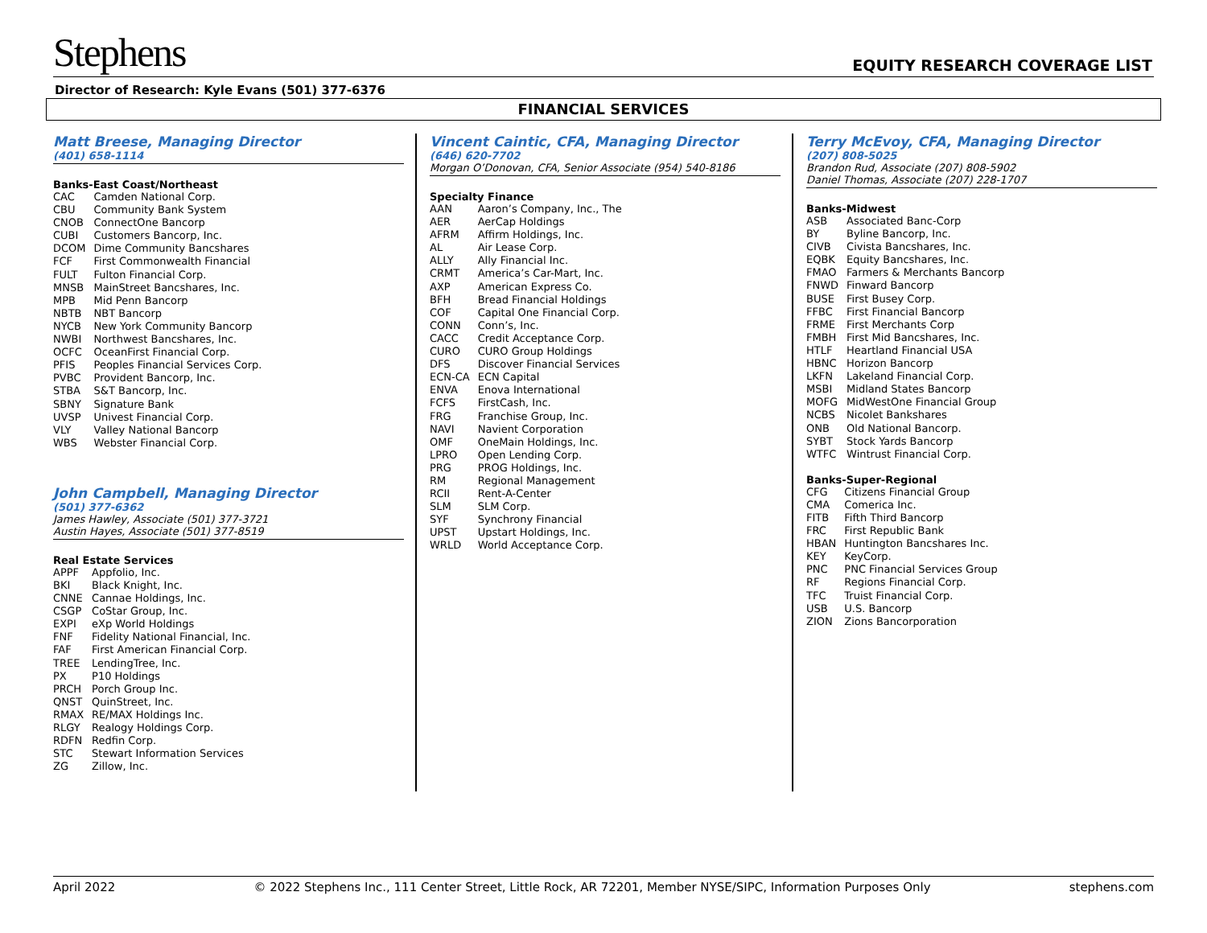Stephens EQUITY RESEARCH COVERAGE LIST
Director of Research: Kyle Evans (501) 377-6376
FINANCIAL SERVICES
Matt Breese, Managing Director
(401) 658-1114
Banks-East Coast/Northeast
| CAC | Camden National Corp. |
| CBU | Community Bank System |
| CNOB | ConnectOne Bancorp |
| CUBI | Customers Bancorp, Inc. |
| DCOM | Dime Community Bancshares |
| FCF | First Commonwealth Financial |
| FULT | Fulton Financial Corp. |
| MNSB | MainStreet Bancshares, Inc. |
| MPB | Mid Penn Bancorp |
| NBTB | NBT Bancorp |
| NYCB | New York Community Bancorp |
| NWBI | Northwest Bancshares, Inc. |
| OCFC | OceanFirst Financial Corp. |
| PFIS | Peoples Financial Services Corp. |
| PVBC | Provident Bancorp, Inc. |
| STBA | S&T Bancorp, Inc. |
| SBNY | Signature Bank |
| UVSP | Univest Financial Corp. |
| VLY | Valley National Bancorp |
| WBS | Webster Financial Corp. |
John Campbell, Managing Director
(501) 377-6362
James Hawley, Associate (501) 377-3721
Austin Hayes, Associate (501) 377-8519
Real Estate Services
| APPF | Appfolio, Inc. |
| BKI | Black Knight, Inc. |
| CNNE | Cannae Holdings, Inc. |
| CSGP | CoStar Group, Inc. |
| EXPI | eXp World Holdings |
| FNF | Fidelity National Financial, Inc. |
| FAF | First American Financial Corp. |
| TREE | LendingTree, Inc. |
| PX | P10 Holdings |
| PRCH | Porch Group Inc. |
| QNST | QuinStreet, Inc. |
| RMAX | RE/MAX Holdings Inc. |
| RLGY | Realogy Holdings Corp. |
| RDFN | Redfin Corp. |
| STC | Stewart Information Services |
| ZG | Zillow, Inc. |
Vincent Caintic, CFA, Managing Director
(646) 620-7702
Morgan O’Donovan, CFA, Senior Associate (954) 540-8186
Specialty Finance
| AAN | Aaron’s Company, Inc., The |
| AER | AerCap Holdings |
| AFRM | Affirm Holdings, Inc. |
| AL | Air Lease Corp. |
| ALLY | Ally Financial Inc. |
| CRMT | America’s Car-Mart, Inc. |
| AXP | American Express Co. |
| BFH | Bread Financial Holdings |
| COF | Capital One Financial Corp. |
| CONN | Conn’s, Inc. |
| CACC | Credit Acceptance Corp. |
| CURO | CURO Group Holdings |
| DFS | Discover Financial Services |
| ECN-CA | ECN Capital |
| ENVA | Enova International |
| FCFS | FirstCash, Inc. |
| FRG | Franchise Group, Inc. |
| NAVI | Navient Corporation |
| OMF | OneMain Holdings, Inc. |
| LPRO | Open Lending Corp. |
| PRG | PROG Holdings, Inc. |
| RM | Regional Management |
| RCII | Rent-A-Center |
| SLM | SLM Corp. |
| SYF | Synchrony Financial |
| UPST | Upstart Holdings, Inc. |
| WRLD | World Acceptance Corp. |
Terry McEvoy, CFA, Managing Director
(207) 808-5025
Brandon Rud, Associate (207) 808-5902
Daniel Thomas, Associate (207) 228-1707
Banks-Midwest
| ASB | Associated Banc-Corp |
| BY | Byline Bancorp, Inc. |
| CIVB | Civista Bancshares, Inc. |
| EQBK | Equity Bancshares, Inc. |
| FMAO | Farmers & Merchants Bancorp |
| FNWD | Finward Bancorp |
| BUSE | First Busey Corp. |
| FFBC | First Financial Bancorp |
| FRME | First Merchants Corp |
| FMBH | First Mid Bancshares, Inc. |
| HTLF | Heartland Financial USA |
| HBNC | Horizon Bancorp |
| LKFN | Lakeland Financial Corp. |
| MSBI | Midland States Bancorp |
| MOFG | MidWestOne Financial Group |
| NCBS | Nicolet Bankshares |
| ONB | Old National Bancorp. |
| SYBT | Stock Yards Bancorp |
| WTFC | Wintrust Financial Corp. |
Banks-Super-Regional
| CFG | Citizens Financial Group |
| CMA | Comerica Inc. |
| FITB | Fifth Third Bancorp |
| FRC | First Republic Bank |
| HBAN | Huntington Bancshares Inc. |
| KEY | KeyCorp. |
| PNC | PNC Financial Services Group |
| RF | Regions Financial Corp. |
| TFC | Truist Financial Corp. |
| USB | U.S. Bancorp |
| ZION | Zions Bancorporation |
April 2022 © 2022 Stephens Inc., 111 Center Street, Little Rock, AR 72201, Member NYSE/SIPC, Information Purposes Only stephens.com